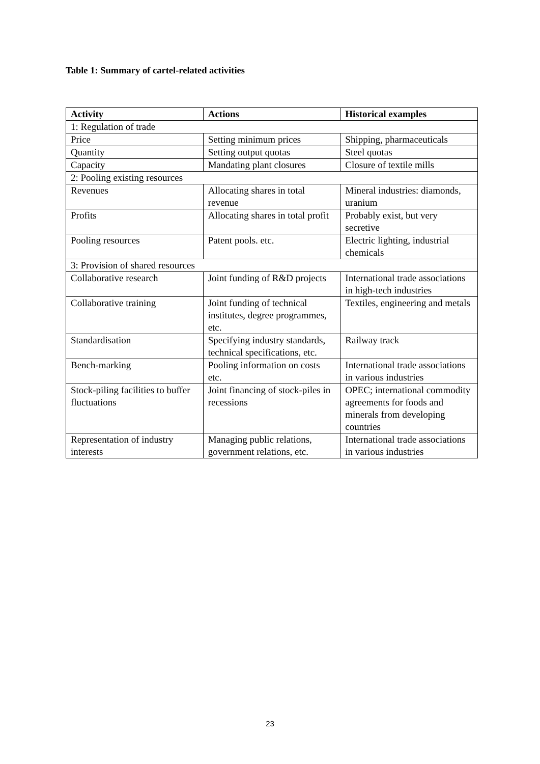Table 1: Summary of cartel-related activities
| Activity | Actions | Historical examples |
| --- | --- | --- |
| 1: Regulation of trade | | |
| Price | Setting minimum prices | Shipping, pharmaceuticals |
| Quantity | Setting output quotas | Steel quotas |
| Capacity | Mandating plant closures | Closure of textile mills |
| 2: Pooling existing resources | | |
| Revenues | Allocating shares in total revenue | Mineral industries: diamonds, uranium |
| Profits | Allocating shares in total profit | Probably exist, but very secretive |
| Pooling resources | Patent pools. etc. | Electric lighting, industrial chemicals |
| 3: Provision of shared resources | | |
| Collaborative research | Joint funding of R&D projects | International trade associations in high-tech industries |
| Collaborative training | Joint funding of technical institutes, degree programmes, etc. | Textiles, engineering and metals |
| Standardisation | Specifying industry standards, technical specifications, etc. | Railway track |
| Bench-marking | Pooling information on costs etc. | International trade associations in various industries |
| Stock-piling facilities to buffer fluctuations | Joint financing of stock-piles in recessions | OPEC; international commodity agreements for foods and minerals from developing countries |
| Representation of industry interests | Managing public relations, government relations, etc. | International trade associations in various industries |
23